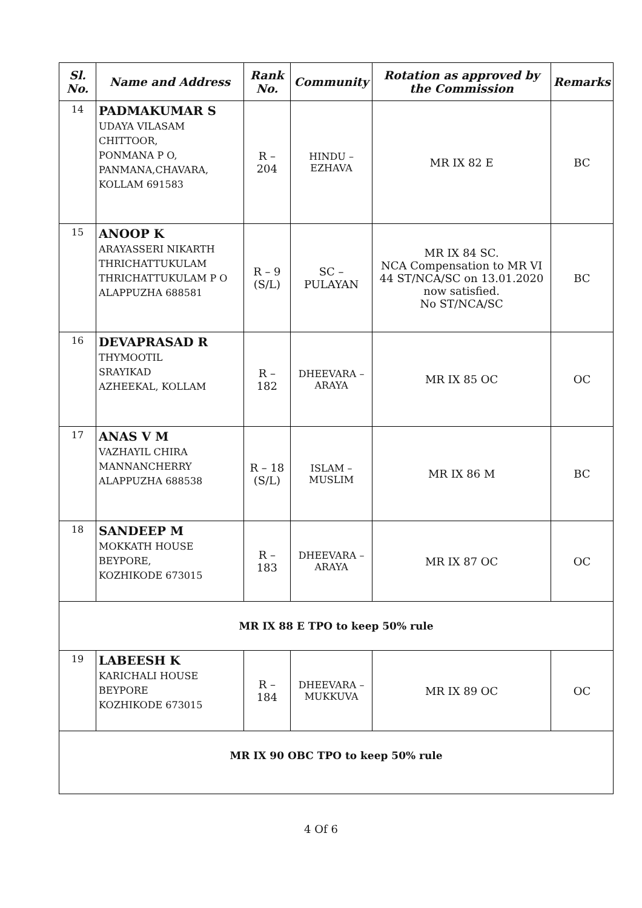| Sl. No. | Name and Address | Rank No. | Community | Rotation as approved by the Commission | Remarks |
| --- | --- | --- | --- | --- | --- |
| 14 | PADMAKUMAR S UDAYA VILASAM CHITTOOR, PONMANA P O, PANMANA,CHAVARA, KOLLAM 691583 | R – 204 | HINDU – EZHAVA | MR IX 82 E | BC |
| 15 | ANOOP K ARAYASSERI NIKARTH THRICHATTUKULAM THRICHATTUKULAM P O ALAPPUZHA 688581 | R – 9 (S/L) | SC – PULAYAN | MR IX 84 SC. NCA Compensation to MR VI 44 ST/NCA/SC on 13.01.2020 now satisfied. No ST/NCA/SC | BC |
| 16 | DEVAPRASAD R THYMOOTIL SRAYIKAD AZHEEKAL, KOLLAM | R – 182 | DHEEVARA – ARAYA | MR IX 85 OC | OC |
| 17 | ANAS V M VAZHAYIL CHIRA MANNANCHERRY ALAPPUZHA 688538 | R – 18 (S/L) | ISLAM – MUSLIM | MR IX 86 M | BC |
| 18 | SANDEEP M MOKKATH HOUSE BEYPORE, KOZHIKODE 673015 | R – 183 | DHEEVARA – ARAYA | MR IX 87 OC | OC |
| MR IX 88 E TPO to keep 50% rule | | | | | |
| 19 | LABEESH K KARICHALI HOUSE BEYPORE KOZHIKODE 673015 | R – 184 | DHEEVARA – MUKKUVA | MR IX 89 OC | OC |
| MR IX 90 OBC TPO to keep 50% rule | | | | | |
4 Of 6